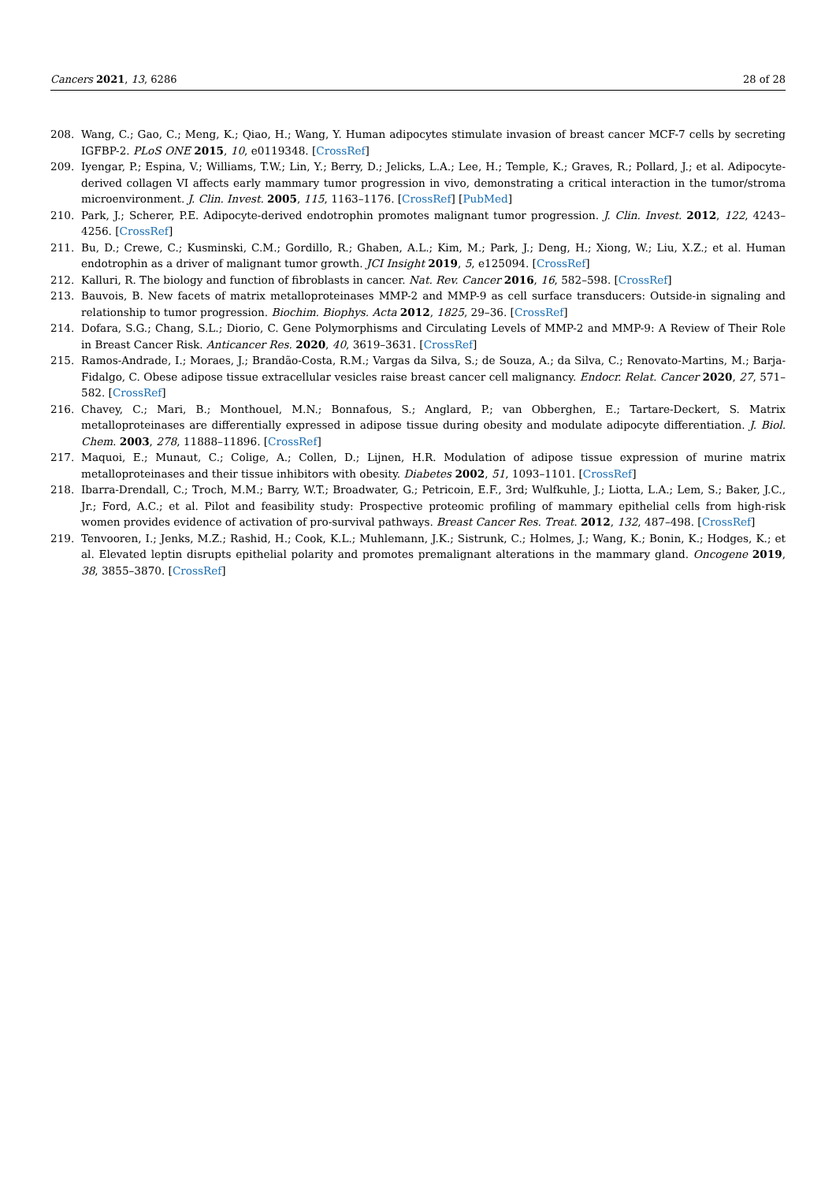Cancers 2021, 13, 6286 28 of 28
208. Wang, C.; Gao, C.; Meng, K.; Qiao, H.; Wang, Y. Human adipocytes stimulate invasion of breast cancer MCF-7 cells by secreting IGFBP-2. PLoS ONE 2015, 10, e0119348. [CrossRef]
209. Iyengar, P.; Espina, V.; Williams, T.W.; Lin, Y.; Berry, D.; Jelicks, L.A.; Lee, H.; Temple, K.; Graves, R.; Pollard, J.; et al. Adipocyte-derived collagen VI affects early mammary tumor progression in vivo, demonstrating a critical interaction in the tumor/stroma microenvironment. J. Clin. Invest. 2005, 115, 1163–1176. [CrossRef] [PubMed]
210. Park, J.; Scherer, P.E. Adipocyte-derived endotrophin promotes malignant tumor progression. J. Clin. Invest. 2012, 122, 4243–4256. [CrossRef]
211. Bu, D.; Crewe, C.; Kusminski, C.M.; Gordillo, R.; Ghaben, A.L.; Kim, M.; Park, J.; Deng, H.; Xiong, W.; Liu, X.Z.; et al. Human endotrophin as a driver of malignant tumor growth. JCI Insight 2019, 5, e125094. [CrossRef]
212. Kalluri, R. The biology and function of fibroblasts in cancer. Nat. Rev. Cancer 2016, 16, 582–598. [CrossRef]
213. Bauvois, B. New facets of matrix metalloproteinases MMP-2 and MMP-9 as cell surface transducers: Outside-in signaling and relationship to tumor progression. Biochim. Biophys. Acta 2012, 1825, 29–36. [CrossRef]
214. Dofara, S.G.; Chang, S.L.; Diorio, C. Gene Polymorphisms and Circulating Levels of MMP-2 and MMP-9: A Review of Their Role in Breast Cancer Risk. Anticancer Res. 2020, 40, 3619–3631. [CrossRef]
215. Ramos-Andrade, I.; Moraes, J.; Brandão-Costa, R.M.; Vargas da Silva, S.; de Souza, A.; da Silva, C.; Renovato-Martins, M.; Barja-Fidalgo, C. Obese adipose tissue extracellular vesicles raise breast cancer cell malignancy. Endocr. Relat. Cancer 2020, 27, 571–582. [CrossRef]
216. Chavey, C.; Mari, B.; Monthouel, M.N.; Bonnafous, S.; Anglard, P.; van Obberghen, E.; Tartare-Deckert, S. Matrix metalloproteinases are differentially expressed in adipose tissue during obesity and modulate adipocyte differentiation. J. Biol. Chem. 2003, 278, 11888–11896. [CrossRef]
217. Maquoi, E.; Munaut, C.; Colige, A.; Collen, D.; Lijnen, H.R. Modulation of adipose tissue expression of murine matrix metalloproteinases and their tissue inhibitors with obesity. Diabetes 2002, 51, 1093–1101. [CrossRef]
218. Ibarra-Drendall, C.; Troch, M.M.; Barry, W.T.; Broadwater, G.; Petricoin, E.F., 3rd; Wulfkuhle, J.; Liotta, L.A.; Lem, S.; Baker, J.C., Jr.; Ford, A.C.; et al. Pilot and feasibility study: Prospective proteomic profiling of mammary epithelial cells from high-risk women provides evidence of activation of pro-survival pathways. Breast Cancer Res. Treat. 2012, 132, 487–498. [CrossRef]
219. Tenvooren, I.; Jenks, M.Z.; Rashid, H.; Cook, K.L.; Muhlemann, J.K.; Sistrunk, C.; Holmes, J.; Wang, K.; Bonin, K.; Hodges, K.; et al. Elevated leptin disrupts epithelial polarity and promotes premalignant alterations in the mammary gland. Oncogene 2019, 38, 3855–3870. [CrossRef]